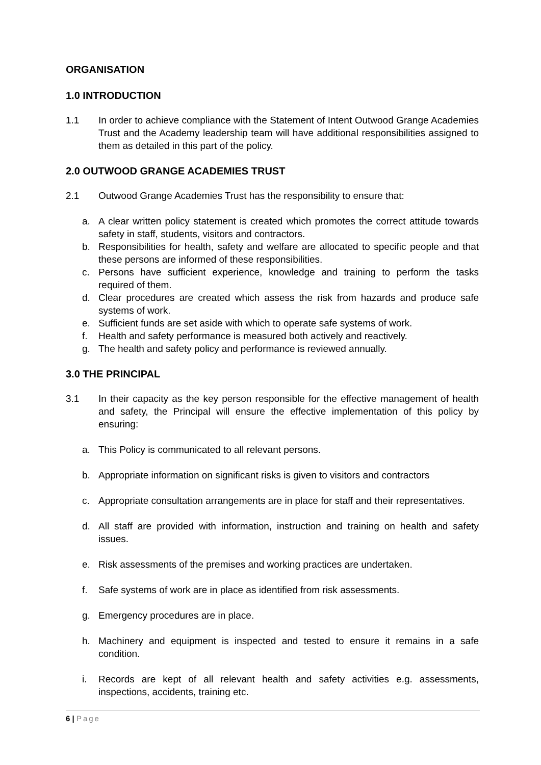ORGANISATION
1.0 INTRODUCTION
1.1 In order to achieve compliance with the Statement of Intent Outwood Grange Academies Trust and the Academy leadership team will have additional responsibilities assigned to them as detailed in this part of the policy.
2.0 OUTWOOD GRANGE ACADEMIES TRUST
2.1 Outwood Grange Academies Trust has the responsibility to ensure that:
a. A clear written policy statement is created which promotes the correct attitude towards safety in staff, students, visitors and contractors.
b. Responsibilities for health, safety and welfare are allocated to specific people and that these persons are informed of these responsibilities.
c. Persons have sufficient experience, knowledge and training to perform the tasks required of them.
d. Clear procedures are created which assess the risk from hazards and produce safe systems of work.
e. Sufficient funds are set aside with which to operate safe systems of work.
f. Health and safety performance is measured both actively and reactively.
g. The health and safety policy and performance is reviewed annually.
3.0 THE PRINCIPAL
3.1 In their capacity as the key person responsible for the effective management of health and safety, the Principal will ensure the effective implementation of this policy by ensuring:
a. This Policy is communicated to all relevant persons.
b. Appropriate information on significant risks is given to visitors and contractors
c. Appropriate consultation arrangements are in place for staff and their representatives.
d. All staff are provided with information, instruction and training on health and safety issues.
e. Risk assessments of the premises and working practices are undertaken.
f. Safe systems of work are in place as identified from risk assessments.
g. Emergency procedures are in place.
h. Machinery and equipment is inspected and tested to ensure it remains in a safe condition.
i. Records are kept of all relevant health and safety activities e.g. assessments, inspections, accidents, training etc.
6 | Page